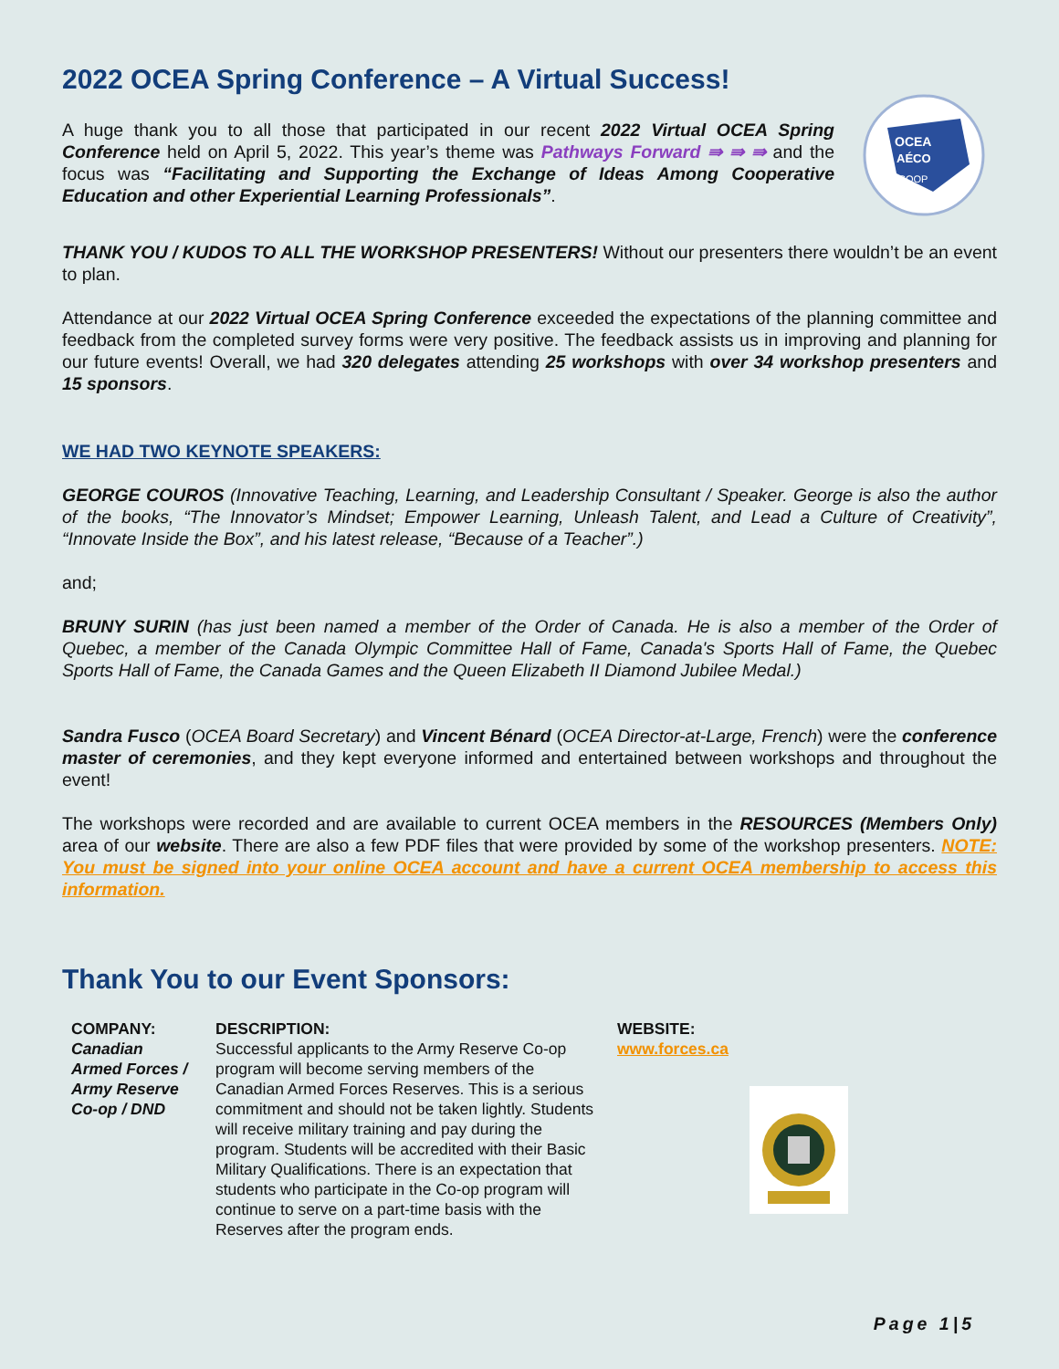2022 OCEA Spring Conference – A Virtual Success!
A huge thank you to all those that participated in our recent 2022 Virtual OCEA Spring Conference held on April 5, 2022. This year’s theme was Pathways Forward ⇛ ⇛ ⇛ and the focus was “Facilitating and Supporting the Exchange of Ideas Among Cooperative Education and other Experiential Learning Professionals”.
OCEA
AÉCO
COOP
THANK YOU / KUDOS TO ALL THE WORKSHOP PRESENTERS! Without our presenters there wouldn’t be an event to plan.
Attendance at our 2022 Virtual OCEA Spring Conference exceeded the expectations of the planning committee and feedback from the completed survey forms were very positive. The feedback assists us in improving and planning for our future events! Overall, we had 320 delegates attending 25 workshops with over 34 workshop presenters and 15 sponsors.
WE HAD TWO KEYNOTE SPEAKERS:
GEORGE COUROS (Innovative Teaching, Learning, and Leadership Consultant / Speaker. George is also the author of the books, “The Innovator’s Mindset; Empower Learning, Unleash Talent, and Lead a Culture of Creativity”, “Innovate Inside the Box”, and his latest release, “Because of a Teacher”.)
and;
BRUNY SURIN (has just been named a member of the Order of Canada. He is also a member of the Order of Quebec, a member of the Canada Olympic Committee Hall of Fame, Canada's Sports Hall of Fame, the Quebec Sports Hall of Fame, the Canada Games and the Queen Elizabeth II Diamond Jubilee Medal.)
Sandra Fusco (OCEA Board Secretary) and Vincent Bénard (OCEA Director-at-Large, French) were the conference master of ceremonies, and they kept everyone informed and entertained between workshops and throughout the event!
The workshops were recorded and are available to current OCEA members in the RESOURCES (Members Only) area of our website. There are also a few PDF files that were provided by some of the workshop presenters. NOTE: You must be signed into your online OCEA account and have a current OCEA membership to access this information.
Thank You to our Event Sponsors:
| COMPANY: | DESCRIPTION: | WEBSITE: |
| --- | --- | --- |
| Canadian Armed Forces / Army Reserve Co-op / DND | Successful applicants to the Army Reserve Co-op program will become serving members of the Canadian Armed Forces Reserves. This is a serious commitment and should not be taken lightly. Students will receive military training and pay during the program. Students will be accredited with their Basic Military Qualifications. There is an expectation that students who participate in the Co-op program will continue to serve on a part-time basis with the Reserves after the program ends. | www.forces.ca |
Page 1|5